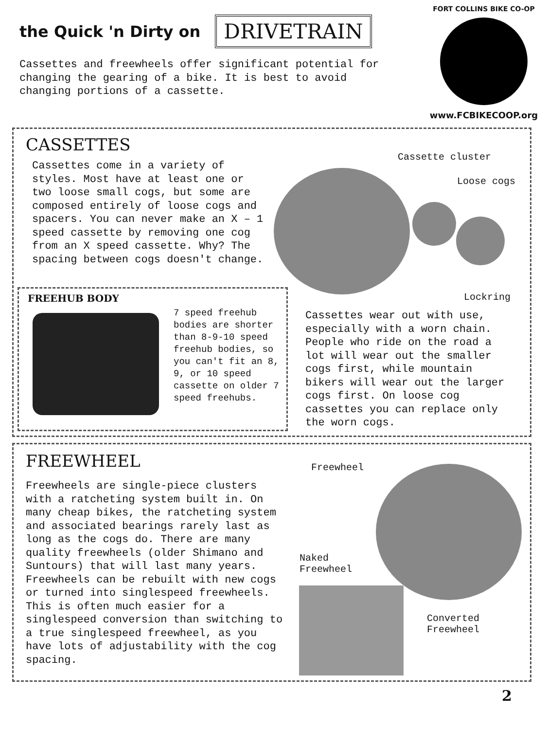FORT COLLINS BIKE CO-OP
www.FCBIKECOOP.org
the Quick 'n Dirty on
DRIVETRAIN
Cassettes and freewheels offer significant potential for changing the gearing of a bike. It is best to avoid changing portions of a cassette.
CASSETTES
Cassettes come in a variety of styles. Most have at least one or two loose small cogs, but some are composed entirely of loose cogs and spacers. You can never make an X – 1 speed cassette by removing one cog from an X speed cassette. Why? The spacing between cogs doesn't change.
Cassette cluster
Loose cogs
Lockring
Cassettes wear out with use, especially with a worn chain. People who ride on the road a lot will wear out the smaller cogs first, while mountain bikers will wear out the larger cogs first. On loose cog cassettes you can replace only the worn cogs.
FREEHUB BODY
7 speed freehub bodies are shorter than 8-9-10 speed freehub bodies, so you can't fit an 8, 9, or 10 speed cassette on older 7 speed freehubs.
FREEWHEEL
Freewheels are single-piece clusters with a ratcheting system built in. On many cheap bikes, the ratcheting system and associated bearings rarely last as long as the cogs do. There are many quality freewheels (older Shimano and Suntours) that will last many years. Freewheels can be rebuilt with new cogs or turned into singlespeed freewheels. This is often much easier for a singlespeed conversion than switching to a true singlespeed freewheel, as you have lots of adjustability with the cog spacing.
Freewheel
Naked
Freewheel
Converted
Freewheel
2